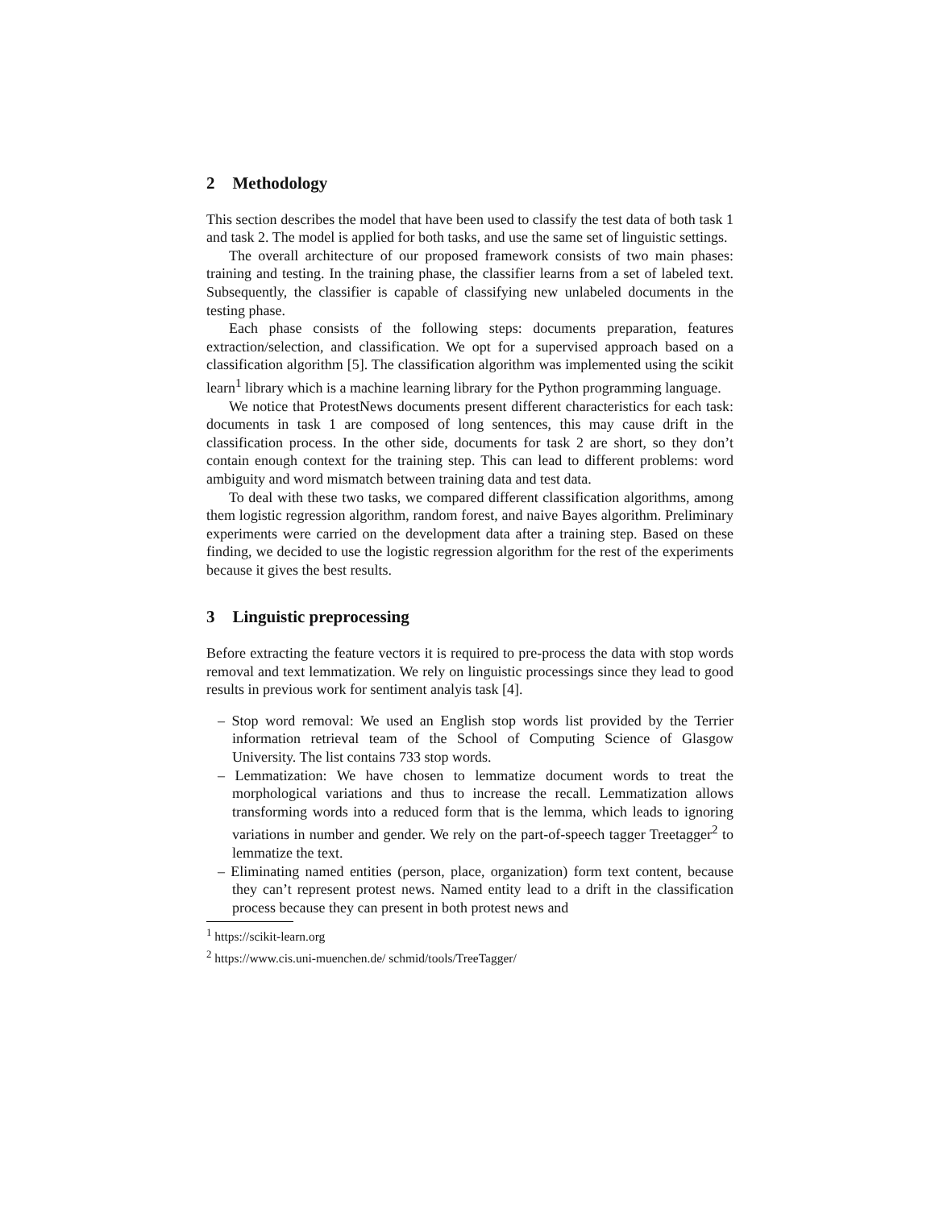2 Methodology
This section describes the model that have been used to classify the test data of both task 1 and task 2. The model is applied for both tasks, and use the same set of linguistic settings.
The overall architecture of our proposed framework consists of two main phases: training and testing. In the training phase, the classifier learns from a set of labeled text. Subsequently, the classifier is capable of classifying new unlabeled documents in the testing phase.
Each phase consists of the following steps: documents preparation, features extraction/selection, and classification. We opt for a supervised approach based on a classification algorithm [5]. The classification algorithm was implemented using the scikit learn<sup>1</sup> library which is a machine learning library for the Python programming language.
We notice that ProtestNews documents present different characteristics for each task: documents in task 1 are composed of long sentences, this may cause drift in the classification process. In the other side, documents for task 2 are short, so they don’t contain enough context for the training step. This can lead to different problems: word ambiguity and word mismatch between training data and test data.
To deal with these two tasks, we compared different classification algorithms, among them logistic regression algorithm, random forest, and naive Bayes algorithm. Preliminary experiments were carried on the development data after a training step. Based on these finding, we decided to use the logistic regression algorithm for the rest of the experiments because it gives the best results.
3 Linguistic preprocessing
Before extracting the feature vectors it is required to pre-process the data with stop words removal and text lemmatization. We rely on linguistic processings since they lead to good results in previous work for sentiment analyis task [4].
– Stop word removal: We used an English stop words list provided by the Terrier information retrieval team of the School of Computing Science of Glasgow University. The list contains 733 stop words.
– Lemmatization: We have chosen to lemmatize document words to treat the morphological variations and thus to increase the recall. Lemmatization allows transforming words into a reduced form that is the lemma, which leads to ignoring variations in number and gender. We rely on the part-of-speech tagger Treetagger<sup>2</sup> to lemmatize the text.
– Eliminating named entities (person, place, organization) form text content, because they can’t represent protest news. Named entity lead to a drift in the classification process because they can present in both protest news and
<sup>1</sup> https://scikit-learn.org
<sup>2</sup> https://www.cis.uni-muenchen.de/ schmid/tools/TreeTagger/